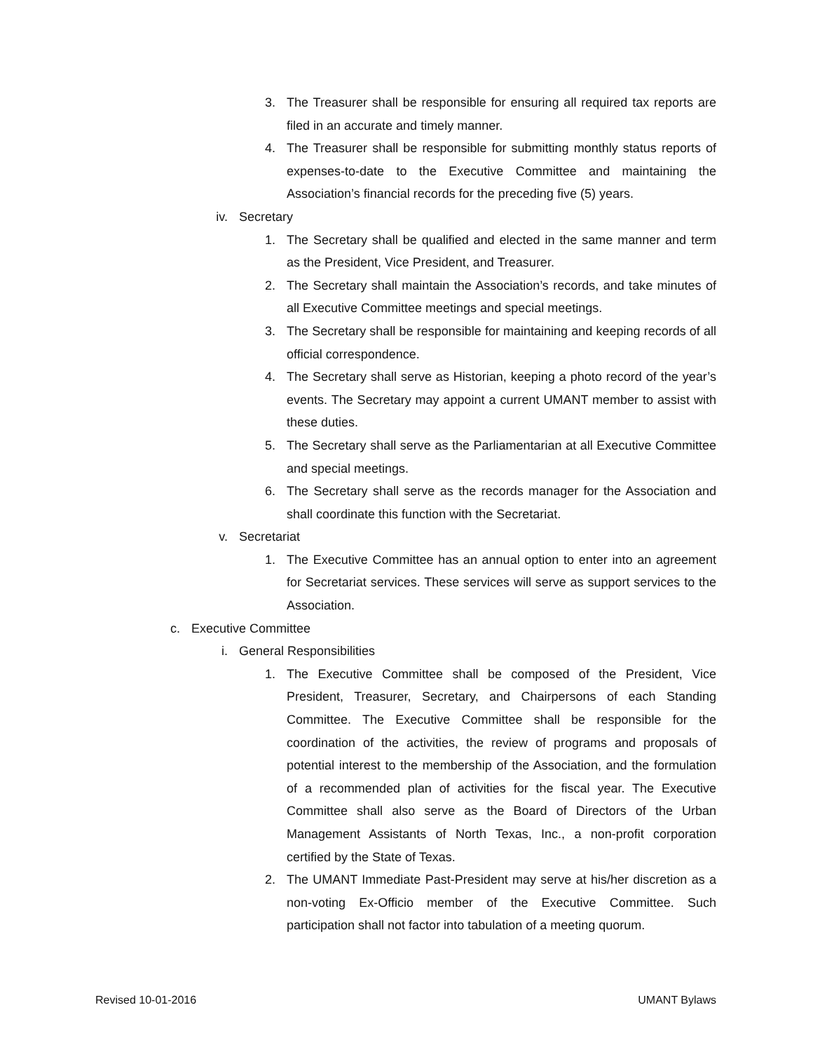3. The Treasurer shall be responsible for ensuring all required tax reports are filed in an accurate and timely manner.
4. The Treasurer shall be responsible for submitting monthly status reports of expenses-to-date to the Executive Committee and maintaining the Association’s financial records for the preceding five (5) years.
iv. Secretary
1. The Secretary shall be qualified and elected in the same manner and term as the President, Vice President, and Treasurer.
2. The Secretary shall maintain the Association’s records, and take minutes of all Executive Committee meetings and special meetings.
3. The Secretary shall be responsible for maintaining and keeping records of all official correspondence.
4. The Secretary shall serve as Historian, keeping a photo record of the year’s events. The Secretary may appoint a current UMANT member to assist with these duties.
5. The Secretary shall serve as the Parliamentarian at all Executive Committee and special meetings.
6. The Secretary shall serve as the records manager for the Association and shall coordinate this function with the Secretariat.
v. Secretariat
1. The Executive Committee has an annual option to enter into an agreement for Secretariat services. These services will serve as support services to the Association.
c. Executive Committee
i. General Responsibilities
1. The Executive Committee shall be composed of the President, Vice President, Treasurer, Secretary, and Chairpersons of each Standing Committee. The Executive Committee shall be responsible for the coordination of the activities, the review of programs and proposals of potential interest to the membership of the Association, and the formulation of a recommended plan of activities for the fiscal year. The Executive Committee shall also serve as the Board of Directors of the Urban Management Assistants of North Texas, Inc., a non-profit corporation certified by the State of Texas.
2. The UMANT Immediate Past-President may serve at his/her discretion as a non-voting Ex-Officio member of the Executive Committee. Such participation shall not factor into tabulation of a meeting quorum.
Revised 10-01-2016 UMANT Bylaws